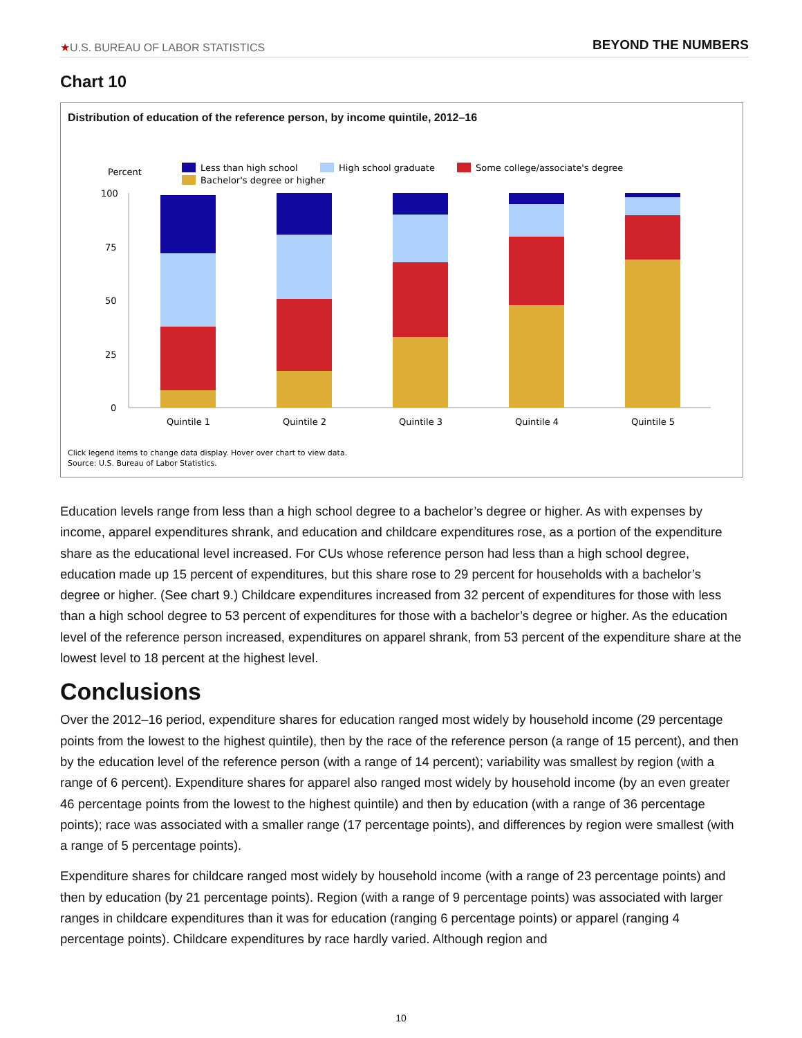★U.S. BUREAU OF LABOR STATISTICS BEYOND THE NUMBERS
Chart 10
Distribution of education of the reference person, by income quintile, 2012–16
Percent
Less than high school
High school graduate
Some college/associate's degree
Bachelor's degree or higher
100
75
50
25
0
Quintile 1
Quintile 2
Quintile 3
Quintile 4
Quintile 5
Click legend items to change data display. Hover over chart to view data.
Source: U.S. Bureau of Labor Statistics.
Education levels range from less than a high school degree to a bachelor’s degree or higher. As with expenses by income, apparel expenditures shrank, and education and childcare expenditures rose, as a portion of the expenditure share as the educational level increased. For CUs whose reference person had less than a high school degree, education made up 15 percent of expenditures, but this share rose to 29 percent for households with a bachelor’s degree or higher. (See chart 9.) Childcare expenditures increased from 32 percent of expenditures for those with less than a high school degree to 53 percent of expenditures for those with a bachelor’s degree or higher. As the education level of the reference person increased, expenditures on apparel shrank, from 53 percent of the expenditure share at the lowest level to 18 percent at the highest level.
Conclusions
Over the 2012–16 period, expenditure shares for education ranged most widely by household income (29 percentage points from the lowest to the highest quintile), then by the race of the reference person (a range of 15 percent), and then by the education level of the reference person (with a range of 14 percent); variability was smallest by region (with a range of 6 percent). Expenditure shares for apparel also ranged most widely by household income (by an even greater 46 percentage points from the lowest to the highest quintile) and then by education (with a range of 36 percentage points); race was associated with a smaller range (17 percentage points), and differences by region were smallest (with a range of 5 percentage points).
Expenditure shares for childcare ranged most widely by household income (with a range of 23 percentage points) and then by education (by 21 percentage points). Region (with a range of 9 percentage points) was associated with larger ranges in childcare expenditures than it was for education (ranging 6 percentage points) or apparel (ranging 4 percentage points). Childcare expenditures by race hardly varied. Although region and
10